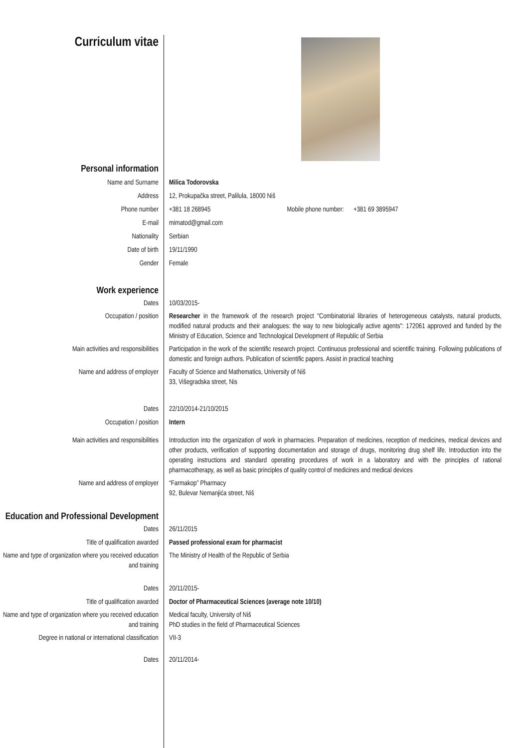Curriculum vitae
Personal information
Name and Surname Milica Todorovska
Address 12, Prokupačka street, Palilula, 18000 Niš
Phone number +381 18 268945 Mobile phone number: +381 69 3895947
E-mail mimatod@gmail.com
Nationality Serbian
Date of birth 19/11/1990
Gender Female
Work experience
Dates 10/03/2015-
Occupation / position Researcher in the framework of the research project "Combinatorial libraries of heterogeneous catalysts, natural products, modified natural products and their analogues: the way to new biologically active agents": 172061 approved and funded by the Ministry of Education, Science and Technological Development of Republic of Serbia
Main activities and responsibilities Participation in the work of the scientific research project. Continuous professional and scientific training. Following publications of domestic and foreign authors. Publication of scientific papers. Assist in practical teaching
Name and address of employer Faculty of Science and Mathematics, University of Niš
33, Višegradska street, Nis
Dates 22/10/2014-21/10/2015
Occupation / position Intern
Main activities and responsibilities Introduction into the organization of work in pharmacies. Preparation of medicines, reception of medicines, medical devices and other products, verification of supporting documentation and storage of drugs, monitoring drug shelf life. Introduction into the operating instructions and standard operating procedures of work in a laboratory and with the principles of rational pharmacotherapy, as well as basic principles of quality control of medicines and medical devices
Name and address of employer “Farmakop” Pharmacy
92, Bulevar Nemanjića street, Niš
Education and Professional Development
Dates 26/11/2015
Title of qualification awarded Passed professional exam for pharmacist
Name and type of organization where you received education and training
The Ministry of Health of the Republic of Serbia
Dates 20/11/2015-
Title of qualification awarded Doctor of Pharmaceutical Sciences (average note 10/10)
Name and type of organization where you received education and training
Medical faculty, University of Niš
PhD studies in the field of Pharmaceutical Sciences
Degree in national or international classification
VII-3
Dates 20/11/2014-